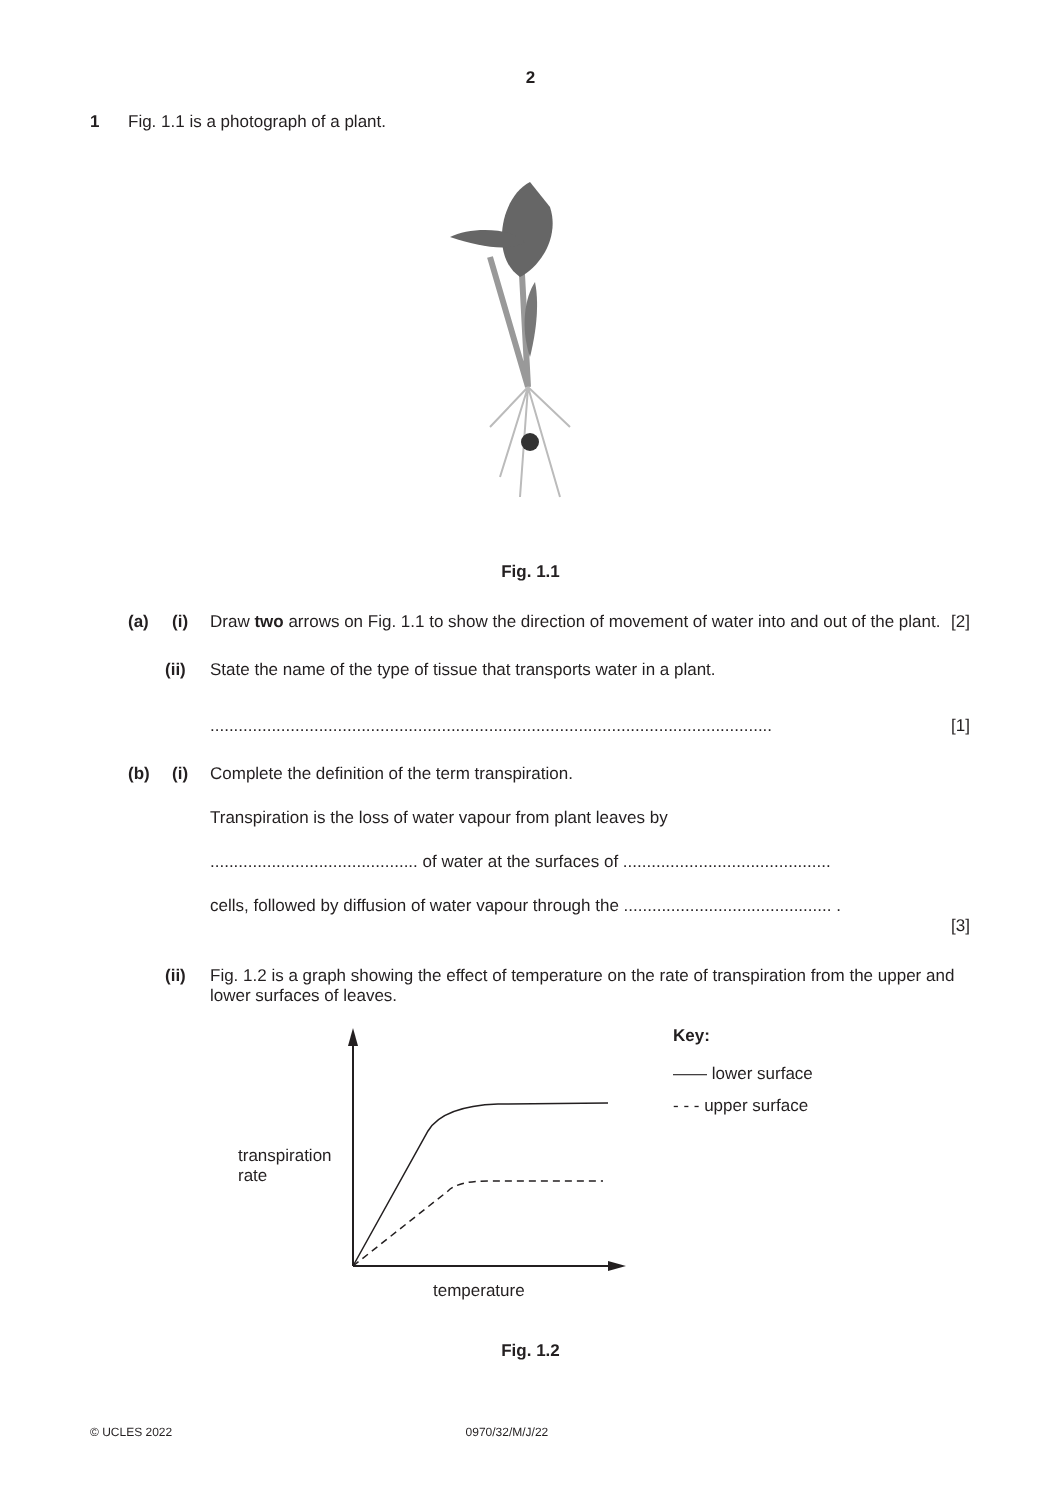2
1 Fig. 1.1 is a photograph of a plant.
Fig. 1.1
(a) (i) Draw two arrows on Fig. 1.1 to show the direction of movement of water into and out of the plant. [2]
(ii) State the name of the type of tissue that transports water in a plant.
....................................................................................................................... [1]
(b) (i) Complete the definition of the term transpiration.
Transpiration is the loss of water vapour from plant leaves by
............................................ of water at the surfaces of ............................................
cells, followed by diffusion of water vapour through the ............................................ .
[3]
(ii) Fig. 1.2 is a graph showing the effect of temperature on the rate of transpiration from the upper and lower surfaces of leaves.
transpiration
rate
temperature Key:
—— lower surface
- - - upper surface
Fig. 1.2
© UCLES 2022 0970/32/M/J/22